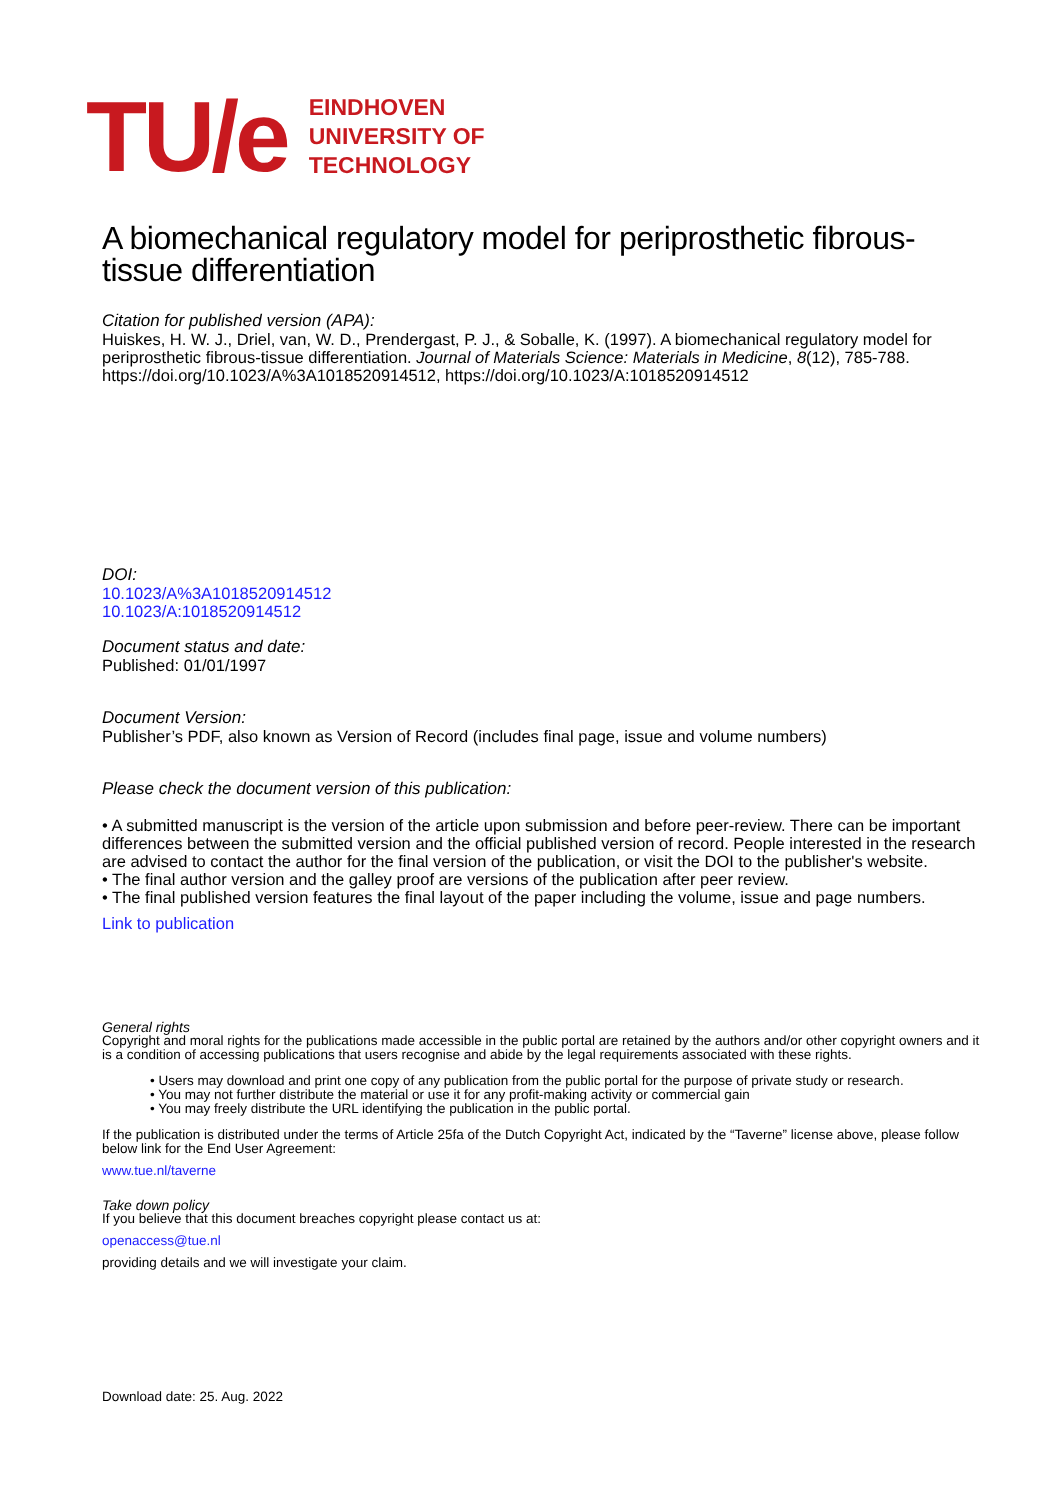TU/e
EINDHOVEN
UNIVERSITY OF
TECHNOLOGY
A biomechanical regulatory model for periprosthetic fibrous-tissue differentiation
Citation for published version (APA):
Huiskes, H. W. J., Driel, van, W. D., Prendergast, P. J., & Soballe, K. (1997). A biomechanical regulatory model for periprosthetic fibrous-tissue differentiation. Journal of Materials Science: Materials in Medicine, 8(12), 785-788. https://doi.org/10.1023/A%3A1018520914512, https://doi.org/10.1023/A:1018520914512
DOI:
10.1023/A%3A1018520914512
10.1023/A:1018520914512
Document status and date:
Published: 01/01/1997
Document Version:
Publisher’s PDF, also known as Version of Record (includes final page, issue and volume numbers)
Please check the document version of this publication:
• A submitted manuscript is the version of the article upon submission and before peer-review. There can be important differences between the submitted version and the official published version of record. People interested in the research are advised to contact the author for the final version of the publication, or visit the DOI to the publisher's website.
• The final author version and the galley proof are versions of the publication after peer review.
• The final published version features the final layout of the paper including the volume, issue and page numbers.
Link to publication
General rights
Copyright and moral rights for the publications made accessible in the public portal are retained by the authors and/or other copyright owners and it is a condition of accessing publications that users recognise and abide by the legal requirements associated with these rights.
• Users may download and print one copy of any publication from the public portal for the purpose of private study or research.
• You may not further distribute the material or use it for any profit-making activity or commercial gain
• You may freely distribute the URL identifying the publication in the public portal.
If the publication is distributed under the terms of Article 25fa of the Dutch Copyright Act, indicated by the “Taverne” license above, please follow below link for the End User Agreement:
www.tue.nl/taverne
Take down policy
If you believe that this document breaches copyright please contact us at:
openaccess@tue.nl
providing details and we will investigate your claim.
Download date: 25. Aug. 2022